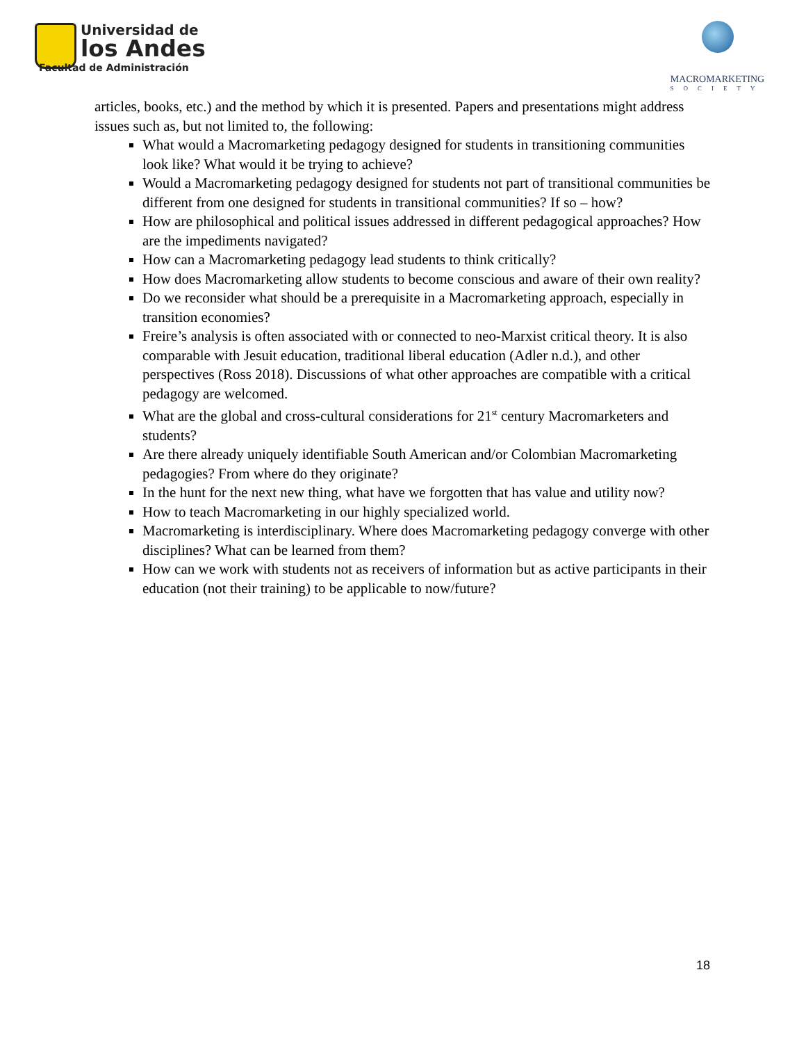Universidad de
los Andes
Facultad de Administración
MACROMARKETING
SOCIETY
articles, books, etc.) and the method by which it is presented. Papers and presentations might address issues such as, but not limited to, the following:
What would a Macromarketing pedagogy designed for students in transitioning communities look like? What would it be trying to achieve?
Would a Macromarketing pedagogy designed for students not part of transitional communities be different from one designed for students in transitional communities? If so – how?
How are philosophical and political issues addressed in different pedagogical approaches? How are the impediments navigated?
How can a Macromarketing pedagogy lead students to think critically?
How does Macromarketing allow students to become conscious and aware of their own reality?
Do we reconsider what should be a prerequisite in a Macromarketing approach, especially in transition economies?
Freire’s analysis is often associated with or connected to neo-Marxist critical theory. It is also comparable with Jesuit education, traditional liberal education (Adler n.d.), and other perspectives (Ross 2018). Discussions of what other approaches are compatible with a critical pedagogy are welcomed.
What are the global and cross-cultural considerations for 21<sup>st</sup> century Macromarketers and students?
Are there already uniquely identifiable South American and/or Colombian Macromarketing pedagogies? From where do they originate?
In the hunt for the next new thing, what have we forgotten that has value and utility now?
How to teach Macromarketing in our highly specialized world.
Macromarketing is interdisciplinary. Where does Macromarketing pedagogy converge with other disciplines? What can be learned from them?
How can we work with students not as receivers of information but as active participants in their education (not their training) to be applicable to now/future?
18